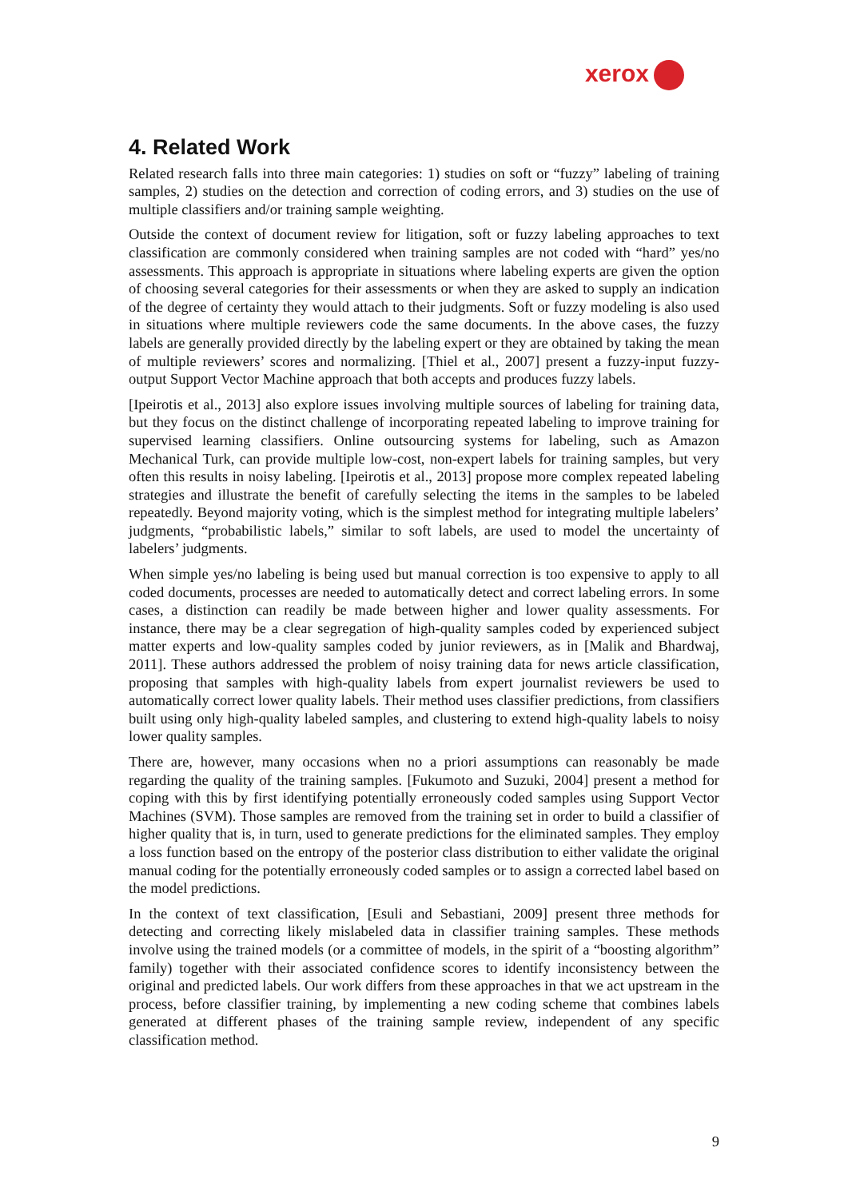xerox
4. Related Work
Related research falls into three main categories: 1) studies on soft or “fuzzy” labeling of training samples, 2) studies on the detection and correction of coding errors, and 3) studies on the use of multiple classifiers and/or training sample weighting.
Outside the context of document review for litigation, soft or fuzzy labeling approaches to text classification are commonly considered when training samples are not coded with “hard” yes/no assessments. This approach is appropriate in situations where labeling experts are given the option of choosing several categories for their assessments or when they are asked to supply an indication of the degree of certainty they would attach to their judgments. Soft or fuzzy modeling is also used in situations where multiple reviewers code the same documents. In the above cases, the fuzzy labels are generally provided directly by the labeling expert or they are obtained by taking the mean of multiple reviewers’ scores and normalizing. [Thiel et al., 2007] present a fuzzy-input fuzzy-output Support Vector Machine approach that both accepts and produces fuzzy labels.
[Ipeirotis et al., 2013] also explore issues involving multiple sources of labeling for training data, but they focus on the distinct challenge of incorporating repeated labeling to improve training for supervised learning classifiers. Online outsourcing systems for labeling, such as Amazon Mechanical Turk, can provide multiple low-cost, non-expert labels for training samples, but very often this results in noisy labeling. [Ipeirotis et al., 2013] propose more complex repeated labeling strategies and illustrate the benefit of carefully selecting the items in the samples to be labeled repeatedly. Beyond majority voting, which is the simplest method for integrating multiple labelers’ judgments, “probabilistic labels,” similar to soft labels, are used to model the uncertainty of labelers’ judgments.
When simple yes/no labeling is being used but manual correction is too expensive to apply to all coded documents, processes are needed to automatically detect and correct labeling errors. In some cases, a distinction can readily be made between higher and lower quality assessments. For instance, there may be a clear segregation of high-quality samples coded by experienced subject matter experts and low-quality samples coded by junior reviewers, as in [Malik and Bhardwaj, 2011]. These authors addressed the problem of noisy training data for news article classification, proposing that samples with high-quality labels from expert journalist reviewers be used to automatically correct lower quality labels. Their method uses classifier predictions, from classifiers built using only high-quality labeled samples, and clustering to extend high-quality labels to noisy lower quality samples.
There are, however, many occasions when no a priori assumptions can reasonably be made regarding the quality of the training samples. [Fukumoto and Suzuki, 2004] present a method for coping with this by first identifying potentially erroneously coded samples using Support Vector Machines (SVM). Those samples are removed from the training set in order to build a classifier of higher quality that is, in turn, used to generate predictions for the eliminated samples. They employ a loss function based on the entropy of the posterior class distribution to either validate the original manual coding for the potentially erroneously coded samples or to assign a corrected label based on the model predictions.
In the context of text classification, [Esuli and Sebastiani, 2009] present three methods for detecting and correcting likely mislabeled data in classifier training samples. These methods involve using the trained models (or a committee of models, in the spirit of a “boosting algorithm” family) together with their associated confidence scores to identify inconsistency between the original and predicted labels. Our work differs from these approaches in that we act upstream in the process, before classifier training, by implementing a new coding scheme that combines labels generated at different phases of the training sample review, independent of any specific classification method.
9